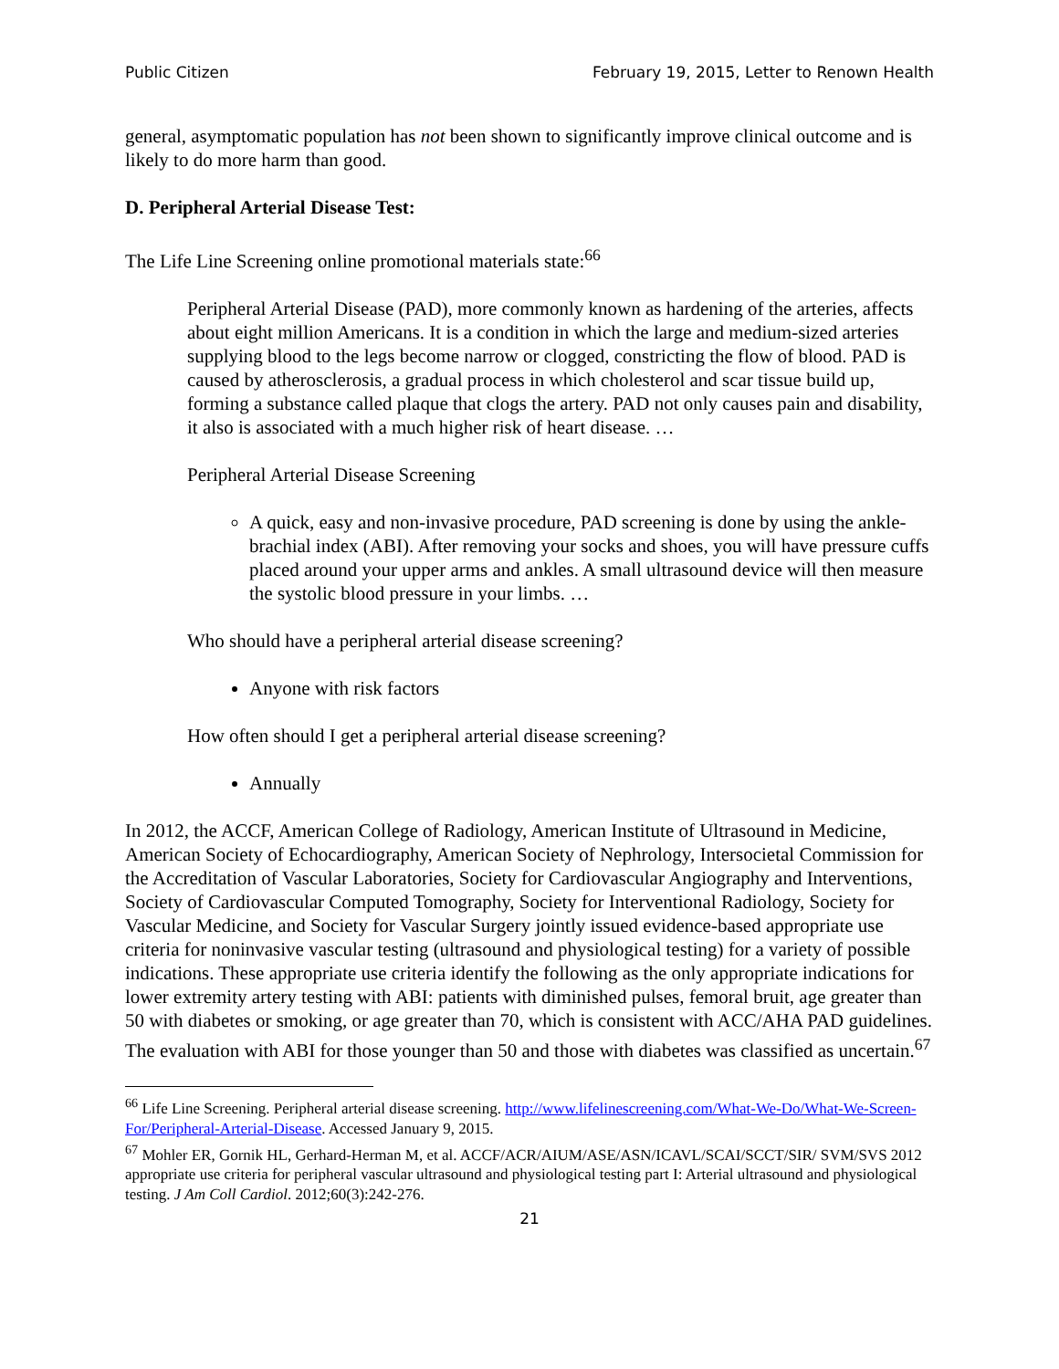Public Citizen February 19, 2015, Letter to Renown Health
general, asymptomatic population has not been shown to significantly improve clinical outcome and is likely to do more harm than good.
D. Peripheral Arterial Disease Test:
The Life Line Screening online promotional materials state:<sup>66</sup>
Peripheral Arterial Disease (PAD), more commonly known as hardening of the arteries, affects about eight million Americans. It is a condition in which the large and medium-sized arteries supplying blood to the legs become narrow or clogged, constricting the flow of blood. PAD is caused by atherosclerosis, a gradual process in which cholesterol and scar tissue build up, forming a substance called plaque that clogs the artery. PAD not only causes pain and disability, it also is associated with a much higher risk of heart disease. …
Peripheral Arterial Disease Screening
A quick, easy and non-invasive procedure, PAD screening is done by using the ankle-brachial index (ABI). After removing your socks and shoes, you will have pressure cuffs placed around your upper arms and ankles. A small ultrasound device will then measure the systolic blood pressure in your limbs. …
Who should have a peripheral arterial disease screening?
Anyone with risk factors
How often should I get a peripheral arterial disease screening?
Annually
In 2012, the ACCF, American College of Radiology, American Institute of Ultrasound in Medicine, American Society of Echocardiography, American Society of Nephrology, Intersocietal Commission for the Accreditation of Vascular Laboratories, Society for Cardiovascular Angiography and Interventions, Society of Cardiovascular Computed Tomography, Society for Interventional Radiology, Society for Vascular Medicine, and Society for Vascular Surgery jointly issued evidence-based appropriate use criteria for noninvasive vascular testing (ultrasound and physiological testing) for a variety of possible indications. These appropriate use criteria identify the following as the only appropriate indications for lower extremity artery testing with ABI: patients with diminished pulses, femoral bruit, age greater than 50 with diabetes or smoking, or age greater than 70, which is consistent with ACC/AHA PAD guidelines. The evaluation with ABI for those younger than 50 and those with diabetes was classified as uncertain.<sup>67</sup>
<sup>66</sup> Life Line Screening. Peripheral arterial disease screening. http://www.lifelinescreening.com/What-We-Do/What-We-Screen-For/Peripheral-Arterial-Disease. Accessed January 9, 2015.
<sup>67</sup> Mohler ER, Gornik HL, Gerhard-Herman M, et al. ACCF/ACR/AIUM/ASE/ASN/ICAVL/SCAI/SCCT/SIR/ SVM/SVS 2012 appropriate use criteria for peripheral vascular ultrasound and physiological testing part I: Arterial ultrasound and physiological testing. J Am Coll Cardiol. 2012;60(3):242-276.
21